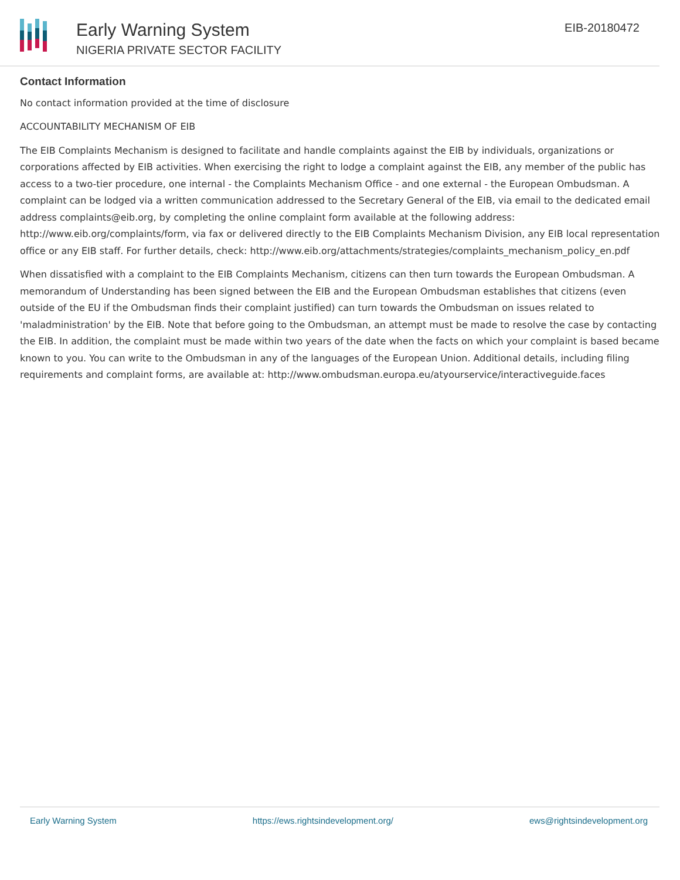Early Warning System
NIGERIA PRIVATE SECTOR FACILITY
EIB-20180472
Contact Information
No contact information provided at the time of disclosure
ACCOUNTABILITY MECHANISM OF EIB
The EIB Complaints Mechanism is designed to facilitate and handle complaints against the EIB by individuals, organizations or corporations affected by EIB activities. When exercising the right to lodge a complaint against the EIB, any member of the public has access to a two-tier procedure, one internal - the Complaints Mechanism Office - and one external - the European Ombudsman. A complaint can be lodged via a written communication addressed to the Secretary General of the EIB, via email to the dedicated email address complaints@eib.org, by completing the online complaint form available at the following address: http://www.eib.org/complaints/form, via fax or delivered directly to the EIB Complaints Mechanism Division, any EIB local representation office or any EIB staff. For further details, check: http://www.eib.org/attachments/strategies/complaints_mechanism_policy_en.pdf
When dissatisfied with a complaint to the EIB Complaints Mechanism, citizens can then turn towards the European Ombudsman. A memorandum of Understanding has been signed between the EIB and the European Ombudsman establishes that citizens (even outside of the EU if the Ombudsman finds their complaint justified) can turn towards the Ombudsman on issues related to 'maladministration' by the EIB. Note that before going to the Ombudsman, an attempt must be made to resolve the case by contacting the EIB. In addition, the complaint must be made within two years of the date when the facts on which your complaint is based became known to you. You can write to the Ombudsman in any of the languages of the European Union. Additional details, including filing requirements and complaint forms, are available at: http://www.ombudsman.europa.eu/atyourservice/interactiveguide.faces
Early Warning System https://ews.rightsindevelopment.org/ ews@rightsindevelopment.org